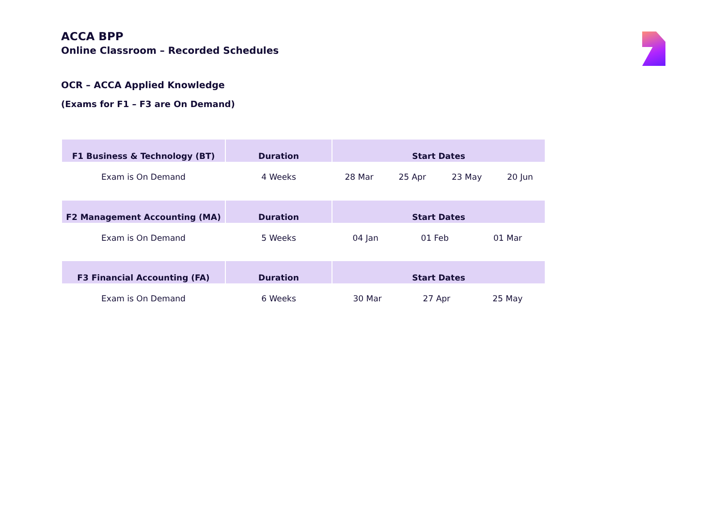ACCA BPP
Online Classroom – Recorded Schedules
OCR – ACCA Applied Knowledge
(Exams for F1 – F3 are On Demand)
| F1 Business & Technology (BT) | Duration | Start Dates | | | |
| --- | --- | --- | --- | --- | --- |
| Exam is On Demand | 4 Weeks | 28 Mar | 25 Apr | 23 May | 20 Jun |
| F2 Management Accounting (MA) | Duration | Start Dates | | |
| --- | --- | --- | --- | --- |
| Exam is On Demand | 5 Weeks | 04 Jan | 01 Feb | 01 Mar |
| F3 Financial Accounting (FA) | Duration | Start Dates | | |
| --- | --- | --- | --- | --- |
| Exam is On Demand | 6 Weeks | 30 Mar | 27 Apr | 25 May |